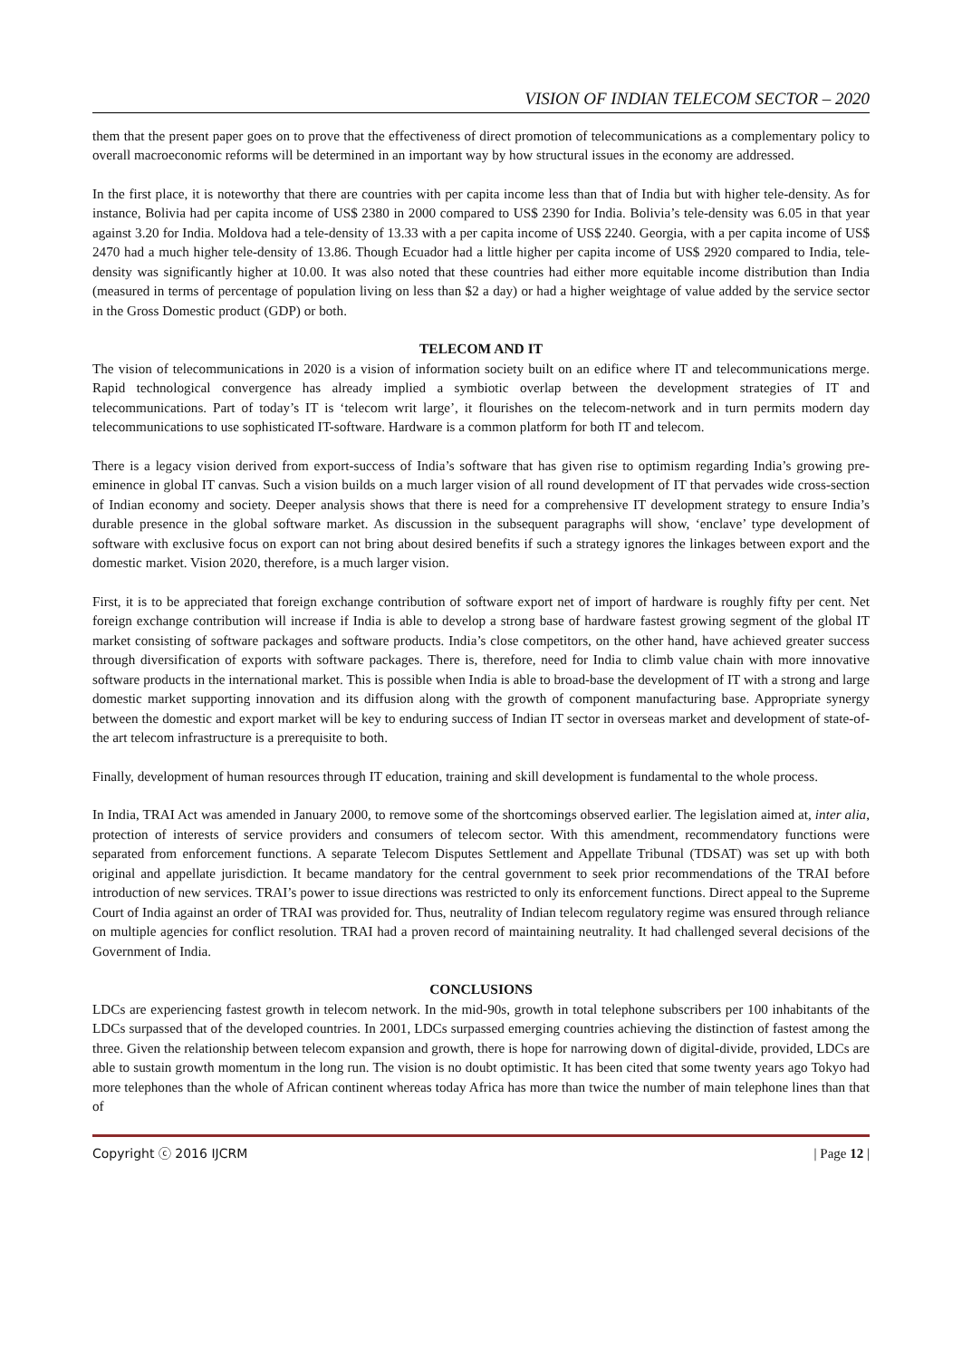VISION OF INDIAN TELECOM SECTOR – 2020
them that the present paper goes on to prove that the effectiveness of direct promotion of telecommunications as a complementary policy to overall macroeconomic reforms will be determined in an important way by how structural issues in the economy are addressed.
In the first place, it is noteworthy that there are countries with per capita income less than that of India but with higher tele-density. As for instance, Bolivia had per capita income of US$ 2380 in 2000 compared to US$ 2390 for India. Bolivia’s tele-density was 6.05 in that year against 3.20 for India. Moldova had a tele-density of 13.33 with a per capita income of US$ 2240. Georgia, with a per capita income of US$ 2470 had a much higher tele-density of 13.86. Though Ecuador had a little higher per capita income of US$ 2920 compared to India, tele-density was significantly higher at 10.00. It was also noted that these countries had either more equitable income distribution than India (measured in terms of percentage of population living on less than $2 a day) or had a higher weightage of value added by the service sector in the Gross Domestic product (GDP) or both.
TELECOM AND IT
The vision of telecommunications in 2020 is a vision of information society built on an edifice where IT and telecommunications merge. Rapid technological convergence has already implied a symbiotic overlap between the development strategies of IT and telecommunications. Part of today’s IT is ‘telecom writ large’, it flourishes on the telecom-network and in turn permits modern day telecommunications to use sophisticated IT-software. Hardware is a common platform for both IT and telecom.
There is a legacy vision derived from export-success of India’s software that has given rise to optimism regarding India’s growing pre-eminence in global IT canvas. Such a vision builds on a much larger vision of all round development of IT that pervades wide cross-section of Indian economy and society. Deeper analysis shows that there is need for a comprehensive IT development strategy to ensure India’s durable presence in the global software market. As discussion in the subsequent paragraphs will show, ‘enclave’ type development of software with exclusive focus on export can not bring about desired benefits if such a strategy ignores the linkages between export and the domestic market. Vision 2020, therefore, is a much larger vision.
First, it is to be appreciated that foreign exchange contribution of software export net of import of hardware is roughly fifty per cent. Net foreign exchange contribution will increase if India is able to develop a strong base of hardware fastest growing segment of the global IT market consisting of software packages and software products. India’s close competitors, on the other hand, have achieved greater success through diversification of exports with software packages. There is, therefore, need for India to climb value chain with more innovative software products in the international market. This is possible when India is able to broad-base the development of IT with a strong and large domestic market supporting innovation and its diffusion along with the growth of component manufacturing base. Appropriate synergy between the domestic and export market will be key to enduring success of Indian IT sector in overseas market and development of state-of-the art telecom infrastructure is a prerequisite to both.
Finally, development of human resources through IT education, training and skill development is fundamental to the whole process.
In India, TRAI Act was amended in January 2000, to remove some of the shortcomings observed earlier. The legislation aimed at, inter alia, protection of interests of service providers and consumers of telecom sector. With this amendment, recommendatory functions were separated from enforcement functions. A separate Telecom Disputes Settlement and Appellate Tribunal (TDSAT) was set up with both original and appellate jurisdiction. It became mandatory for the central government to seek prior recommendations of the TRAI before introduction of new services. TRAI’s power to issue directions was restricted to only its enforcement functions. Direct appeal to the Supreme Court of India against an order of TRAI was provided for. Thus, neutrality of Indian telecom regulatory regime was ensured through reliance on multiple agencies for conflict resolution. TRAI had a proven record of maintaining neutrality. It had challenged several decisions of the Government of India.
CONCLUSIONS
LDCs are experiencing fastest growth in telecom network. In the mid-90s, growth in total telephone subscribers per 100 inhabitants of the LDCs surpassed that of the developed countries. In 2001, LDCs surpassed emerging countries achieving the distinction of fastest among the three. Given the relationship between telecom expansion and growth, there is hope for narrowing down of digital-divide, provided, LDCs are able to sustain growth momentum in the long run. The vision is no doubt optimistic. It has been cited that some twenty years ago Tokyo had more telephones than the whole of African continent whereas today Africa has more than twice the number of main telephone lines than that of
Copyright ⓒ 2016 IJCRM | Page 12 |